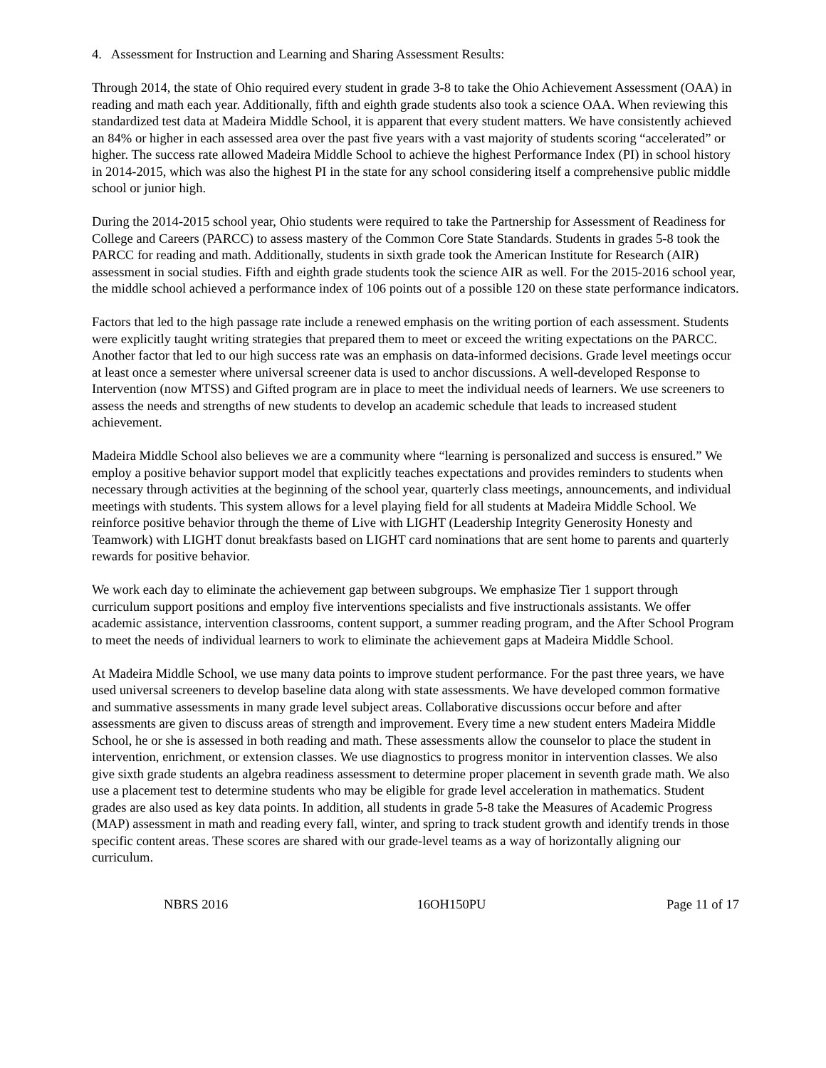4. Assessment for Instruction and Learning and Sharing Assessment Results:
Through 2014, the state of Ohio required every student in grade 3-8 to take the Ohio Achievement Assessment (OAA) in reading and math each year. Additionally, fifth and eighth grade students also took a science OAA. When reviewing this standardized test data at Madeira Middle School, it is apparent that every student matters. We have consistently achieved an 84% or higher in each assessed area over the past five years with a vast majority of students scoring “accelerated” or higher. The success rate allowed Madeira Middle School to achieve the highest Performance Index (PI) in school history in 2014-2015, which was also the highest PI in the state for any school considering itself a comprehensive public middle school or junior high.
During the 2014-2015 school year, Ohio students were required to take the Partnership for Assessment of Readiness for College and Careers (PARCC) to assess mastery of the Common Core State Standards. Students in grades 5-8 took the PARCC for reading and math. Additionally, students in sixth grade took the American Institute for Research (AIR) assessment in social studies. Fifth and eighth grade students took the science AIR as well. For the 2015-2016 school year, the middle school achieved a performance index of 106 points out of a possible 120 on these state performance indicators.
Factors that led to the high passage rate include a renewed emphasis on the writing portion of each assessment. Students were explicitly taught writing strategies that prepared them to meet or exceed the writing expectations on the PARCC. Another factor that led to our high success rate was an emphasis on data-informed decisions. Grade level meetings occur at least once a semester where universal screener data is used to anchor discussions. A well-developed Response to Intervention (now MTSS) and Gifted program are in place to meet the individual needs of learners. We use screeners to assess the needs and strengths of new students to develop an academic schedule that leads to increased student achievement.
Madeira Middle School also believes we are a community where “learning is personalized and success is ensured.” We employ a positive behavior support model that explicitly teaches expectations and provides reminders to students when necessary through activities at the beginning of the school year, quarterly class meetings, announcements, and individual meetings with students. This system allows for a level playing field for all students at Madeira Middle School. We reinforce positive behavior through the theme of Live with LIGHT (Leadership Integrity Generosity Honesty and Teamwork) with LIGHT donut breakfasts based on LIGHT card nominations that are sent home to parents and quarterly rewards for positive behavior.
We work each day to eliminate the achievement gap between subgroups. We emphasize Tier 1 support through curriculum support positions and employ five interventions specialists and five instructionals assistants. We offer academic assistance, intervention classrooms, content support, a summer reading program, and the After School Program to meet the needs of individual learners to work to eliminate the achievement gaps at Madeira Middle School.
At Madeira Middle School, we use many data points to improve student performance. For the past three years, we have used universal screeners to develop baseline data along with state assessments. We have developed common formative and summative assessments in many grade level subject areas. Collaborative discussions occur before and after assessments are given to discuss areas of strength and improvement. Every time a new student enters Madeira Middle School, he or she is assessed in both reading and math. These assessments allow the counselor to place the student in intervention, enrichment, or extension classes. We use diagnostics to progress monitor in intervention classes. We also give sixth grade students an algebra readiness assessment to determine proper placement in seventh grade math. We also use a placement test to determine students who may be eligible for grade level acceleration in mathematics. Student grades are also used as key data points. In addition, all students in grade 5-8 take the Measures of Academic Progress (MAP) assessment in math and reading every fall, winter, and spring to track student growth and identify trends in those specific content areas. These scores are shared with our grade-level teams as a way of horizontally aligning our curriculum.
NBRS 2016 16OH150PU Page 11 of 17